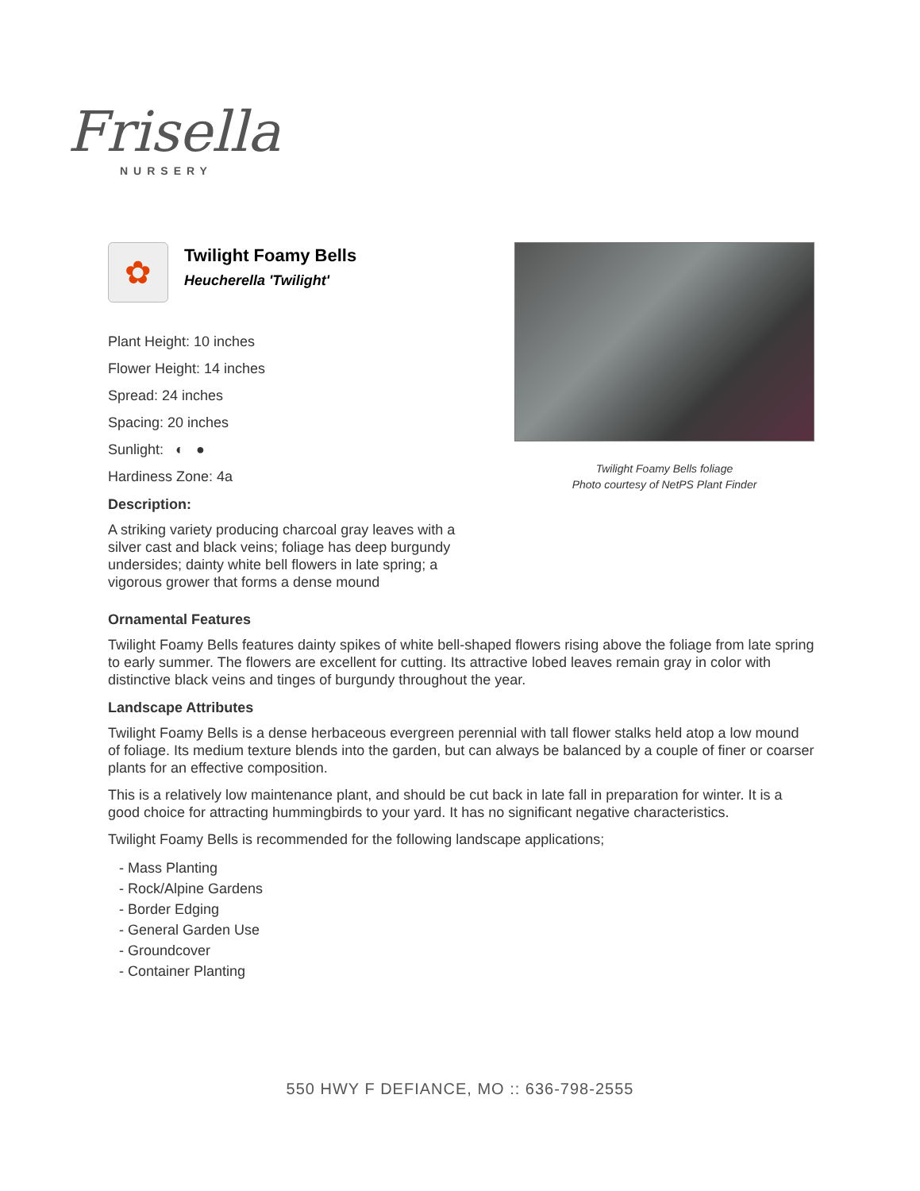Frisella
NURSERY
✿
Twilight Foamy Bells
Heucherella 'Twilight'
Plant Height: 10 inches
Flower Height: 14 inches
Spread: 24 inches
Spacing: 20 inches
Sunlight: ◐ ●
Hardiness Zone: 4a
Description:
A striking variety producing charcoal gray leaves with a silver cast and black veins; foliage has deep burgundy undersides; dainty white bell flowers in late spring; a vigorous grower that forms a dense mound
Twilight Foamy Bells foliage
Photo courtesy of NetPS Plant Finder
Ornamental Features
Twilight Foamy Bells features dainty spikes of white bell-shaped flowers rising above the foliage from late spring to early summer. The flowers are excellent for cutting. Its attractive lobed leaves remain gray in color with distinctive black veins and tinges of burgundy throughout the year.
Landscape Attributes
Twilight Foamy Bells is a dense herbaceous evergreen perennial with tall flower stalks held atop a low mound of foliage. Its medium texture blends into the garden, but can always be balanced by a couple of finer or coarser plants for an effective composition.
This is a relatively low maintenance plant, and should be cut back in late fall in preparation for winter. It is a good choice for attracting hummingbirds to your yard. It has no significant negative characteristics.
Twilight Foamy Bells is recommended for the following landscape applications;
- Mass Planting
- Rock/Alpine Gardens
- Border Edging
- General Garden Use
- Groundcover
- Container Planting
550 HWY F DEFIANCE, MO :: 636-798-2555